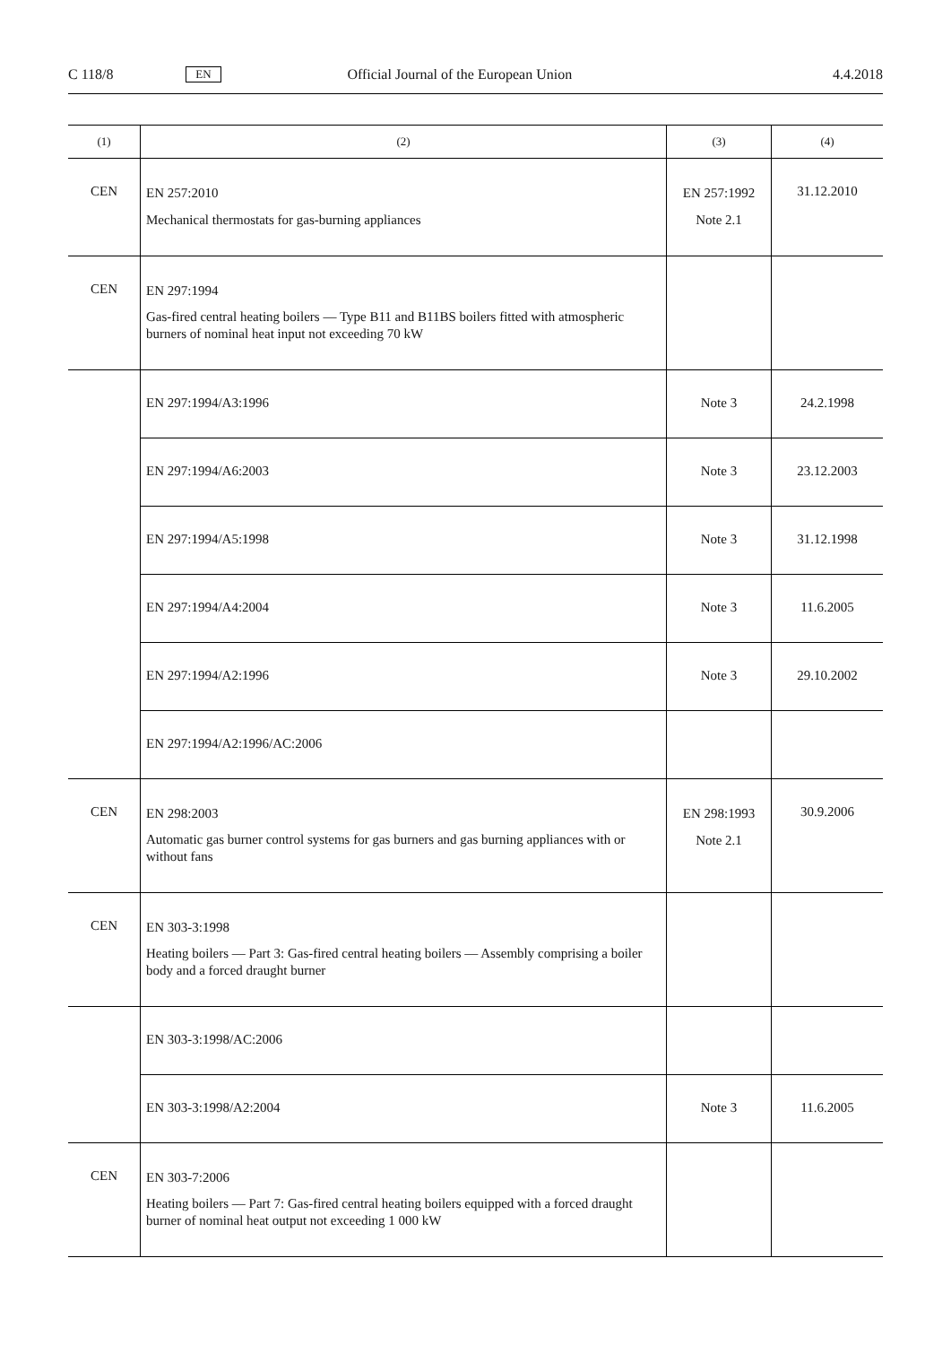C 118/8 EN Official Journal of the European Union 4.4.2018
| (1) | (2) | (3) | (4) |
| --- | --- | --- | --- |
| CEN | EN 257:2010 Mechanical thermostats for gas-burning appliances | EN 257:1992 Note 2.1 | 31.12.2010 |
| CEN | EN 297:1994 Gas-fired central heating boilers — Type B11 and B11BS boilers fitted with atmospheric burners of nominal heat input not exceeding 70 kW | | |
| | EN 297:1994/A3:1996 | Note 3 | 24.2.1998 |
| | EN 297:1994/A6:2003 | Note 3 | 23.12.2003 |
| | EN 297:1994/A5:1998 | Note 3 | 31.12.1998 |
| | EN 297:1994/A4:2004 | Note 3 | 11.6.2005 |
| | EN 297:1994/A2:1996 | Note 3 | 29.10.2002 |
| | EN 297:1994/A2:1996/AC:2006 | | |
| CEN | EN 298:2003 Automatic gas burner control systems for gas burners and gas burning appliances with or without fans | EN 298:1993 Note 2.1 | 30.9.2006 |
| CEN | EN 303-3:1998 Heating boilers — Part 3: Gas-fired central heating boilers — Assembly comprising a boiler body and a forced draught burner | | |
| | EN 303-3:1998/AC:2006 | | |
| | EN 303-3:1998/A2:2004 | Note 3 | 11.6.2005 |
| CEN | EN 303-7:2006 Heating boilers — Part 7: Gas-fired central heating boilers equipped with a forced draught burner of nominal heat output not exceeding 1 000 kW | | |